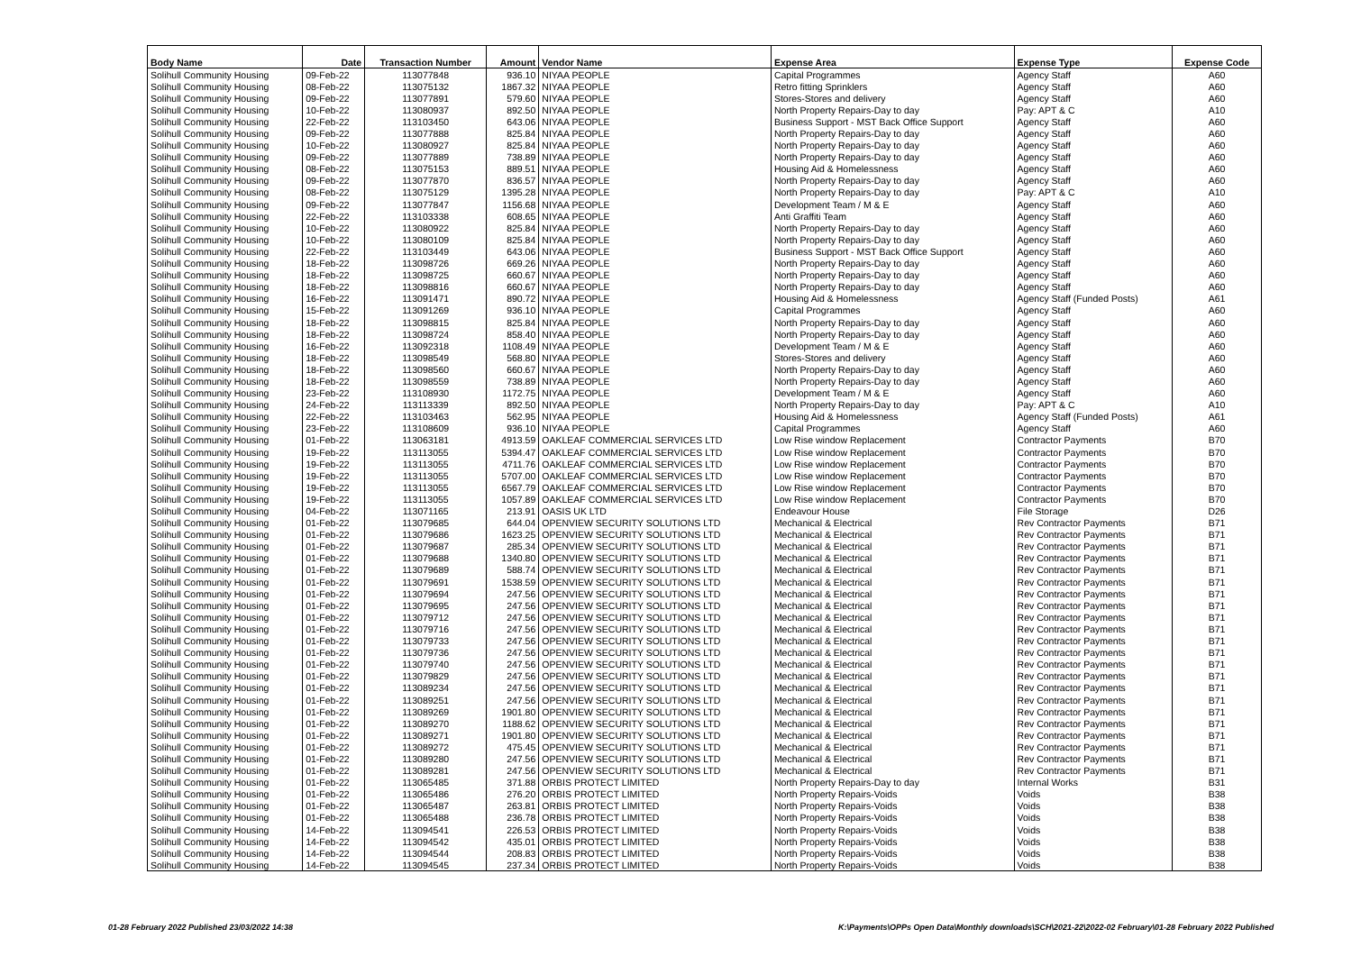| Body Name | Date | Transaction Number | Amount | Vendor Name | Expense Area | Expense Type | Expense Code |
| --- | --- | --- | --- | --- | --- | --- | --- |
| Solihull Community Housing | 09-Feb-22 | 113077848 | 936.10 | NIYAA PEOPLE | Capital Programmes | Agency Staff | A60 |
| Solihull Community Housing | 08-Feb-22 | 113075132 | 1867.32 | NIYAA PEOPLE | Retro fitting Sprinklers | Agency Staff | A60 |
| Solihull Community Housing | 09-Feb-22 | 113077891 | 579.60 | NIYAA PEOPLE | Stores-Stores and delivery | Agency Staff | A60 |
| Solihull Community Housing | 10-Feb-22 | 113080937 | 892.50 | NIYAA PEOPLE | North Property Repairs-Day to day | Pay: APT & C | A10 |
| Solihull Community Housing | 22-Feb-22 | 113103450 | 643.06 | NIYAA PEOPLE | Business Support - MST Back Office Support | Agency Staff | A60 |
| Solihull Community Housing | 09-Feb-22 | 113077888 | 825.84 | NIYAA PEOPLE | North Property Repairs-Day to day | Agency Staff | A60 |
| Solihull Community Housing | 10-Feb-22 | 113080927 | 825.84 | NIYAA PEOPLE | North Property Repairs-Day to day | Agency Staff | A60 |
| Solihull Community Housing | 09-Feb-22 | 113077889 | 738.89 | NIYAA PEOPLE | North Property Repairs-Day to day | Agency Staff | A60 |
| Solihull Community Housing | 08-Feb-22 | 113075153 | 889.51 | NIYAA PEOPLE | Housing Aid & Homelessness | Agency Staff | A60 |
| Solihull Community Housing | 09-Feb-22 | 113077870 | 836.57 | NIYAA PEOPLE | North Property Repairs-Day to day | Agency Staff | A60 |
| Solihull Community Housing | 08-Feb-22 | 113075129 | 1395.28 | NIYAA PEOPLE | North Property Repairs-Day to day | Pay: APT & C | A10 |
| Solihull Community Housing | 09-Feb-22 | 113077847 | 1156.68 | NIYAA PEOPLE | Development Team / M & E | Agency Staff | A60 |
| Solihull Community Housing | 22-Feb-22 | 113103338 | 608.65 | NIYAA PEOPLE | Anti Graffiti Team | Agency Staff | A60 |
| Solihull Community Housing | 10-Feb-22 | 113080922 | 825.84 | NIYAA PEOPLE | North Property Repairs-Day to day | Agency Staff | A60 |
| Solihull Community Housing | 10-Feb-22 | 113080109 | 825.84 | NIYAA PEOPLE | North Property Repairs-Day to day | Agency Staff | A60 |
| Solihull Community Housing | 22-Feb-22 | 113103449 | 643.06 | NIYAA PEOPLE | Business Support - MST Back Office Support | Agency Staff | A60 |
| Solihull Community Housing | 18-Feb-22 | 113098726 | 669.26 | NIYAA PEOPLE | North Property Repairs-Day to day | Agency Staff | A60 |
| Solihull Community Housing | 18-Feb-22 | 113098725 | 660.67 | NIYAA PEOPLE | North Property Repairs-Day to day | Agency Staff | A60 |
| Solihull Community Housing | 18-Feb-22 | 113098816 | 660.67 | NIYAA PEOPLE | North Property Repairs-Day to day | Agency Staff | A60 |
| Solihull Community Housing | 16-Feb-22 | 113091471 | 890.72 | NIYAA PEOPLE | Housing Aid & Homelessness | Agency Staff (Funded Posts) | A61 |
| Solihull Community Housing | 15-Feb-22 | 113091269 | 936.10 | NIYAA PEOPLE | Capital Programmes | Agency Staff | A60 |
| Solihull Community Housing | 18-Feb-22 | 113098815 | 825.84 | NIYAA PEOPLE | North Property Repairs-Day to day | Agency Staff | A60 |
| Solihull Community Housing | 18-Feb-22 | 113098724 | 858.40 | NIYAA PEOPLE | North Property Repairs-Day to day | Agency Staff | A60 |
| Solihull Community Housing | 16-Feb-22 | 113092318 | 1108.49 | NIYAA PEOPLE | Development Team / M & E | Agency Staff | A60 |
| Solihull Community Housing | 18-Feb-22 | 113098549 | 568.80 | NIYAA PEOPLE | Stores-Stores and delivery | Agency Staff | A60 |
| Solihull Community Housing | 18-Feb-22 | 113098560 | 660.67 | NIYAA PEOPLE | North Property Repairs-Day to day | Agency Staff | A60 |
| Solihull Community Housing | 18-Feb-22 | 113098559 | 738.89 | NIYAA PEOPLE | North Property Repairs-Day to day | Agency Staff | A60 |
| Solihull Community Housing | 23-Feb-22 | 113108930 | 1172.75 | NIYAA PEOPLE | Development Team / M & E | Agency Staff | A60 |
| Solihull Community Housing | 24-Feb-22 | 113113339 | 892.50 | NIYAA PEOPLE | North Property Repairs-Day to day | Pay: APT & C | A10 |
| Solihull Community Housing | 22-Feb-22 | 113103463 | 562.95 | NIYAA PEOPLE | Housing Aid & Homelessness | Agency Staff (Funded Posts) | A61 |
| Solihull Community Housing | 23-Feb-22 | 113108609 | 936.10 | NIYAA PEOPLE | Capital Programmes | Agency Staff | A60 |
| Solihull Community Housing | 01-Feb-22 | 113063181 | 4913.59 | OAKLEAF COMMERCIAL SERVICES LTD | Low Rise window Replacement | Contractor Payments | B70 |
| Solihull Community Housing | 19-Feb-22 | 113113055 | 5394.47 | OAKLEAF COMMERCIAL SERVICES LTD | Low Rise window Replacement | Contractor Payments | B70 |
| Solihull Community Housing | 19-Feb-22 | 113113055 | 4711.76 | OAKLEAF COMMERCIAL SERVICES LTD | Low Rise window Replacement | Contractor Payments | B70 |
| Solihull Community Housing | 19-Feb-22 | 113113055 | 5707.00 | OAKLEAF COMMERCIAL SERVICES LTD | Low Rise window Replacement | Contractor Payments | B70 |
| Solihull Community Housing | 19-Feb-22 | 113113055 | 6567.79 | OAKLEAF COMMERCIAL SERVICES LTD | Low Rise window Replacement | Contractor Payments | B70 |
| Solihull Community Housing | 19-Feb-22 | 113113055 | 1057.89 | OAKLEAF COMMERCIAL SERVICES LTD | Low Rise window Replacement | Contractor Payments | B70 |
| Solihull Community Housing | 04-Feb-22 | 113071165 | 213.91 | OASIS UK LTD | Endeavour House | File Storage | D26 |
| Solihull Community Housing | 01-Feb-22 | 113079685 | 644.04 | OPENVIEW SECURITY SOLUTIONS LTD | Mechanical & Electrical | Rev Contractor Payments | B71 |
| Solihull Community Housing | 01-Feb-22 | 113079686 | 1623.25 | OPENVIEW SECURITY SOLUTIONS LTD | Mechanical & Electrical | Rev Contractor Payments | B71 |
| Solihull Community Housing | 01-Feb-22 | 113079687 | 285.34 | OPENVIEW SECURITY SOLUTIONS LTD | Mechanical & Electrical | Rev Contractor Payments | B71 |
| Solihull Community Housing | 01-Feb-22 | 113079688 | 1340.80 | OPENVIEW SECURITY SOLUTIONS LTD | Mechanical & Electrical | Rev Contractor Payments | B71 |
| Solihull Community Housing | 01-Feb-22 | 113079689 | 588.74 | OPENVIEW SECURITY SOLUTIONS LTD | Mechanical & Electrical | Rev Contractor Payments | B71 |
| Solihull Community Housing | 01-Feb-22 | 113079691 | 1538.59 | OPENVIEW SECURITY SOLUTIONS LTD | Mechanical & Electrical | Rev Contractor Payments | B71 |
| Solihull Community Housing | 01-Feb-22 | 113079694 | 247.56 | OPENVIEW SECURITY SOLUTIONS LTD | Mechanical & Electrical | Rev Contractor Payments | B71 |
| Solihull Community Housing | 01-Feb-22 | 113079695 | 247.56 | OPENVIEW SECURITY SOLUTIONS LTD | Mechanical & Electrical | Rev Contractor Payments | B71 |
| Solihull Community Housing | 01-Feb-22 | 113079712 | 247.56 | OPENVIEW SECURITY SOLUTIONS LTD | Mechanical & Electrical | Rev Contractor Payments | B71 |
| Solihull Community Housing | 01-Feb-22 | 113079716 | 247.56 | OPENVIEW SECURITY SOLUTIONS LTD | Mechanical & Electrical | Rev Contractor Payments | B71 |
| Solihull Community Housing | 01-Feb-22 | 113079733 | 247.56 | OPENVIEW SECURITY SOLUTIONS LTD | Mechanical & Electrical | Rev Contractor Payments | B71 |
| Solihull Community Housing | 01-Feb-22 | 113079736 | 247.56 | OPENVIEW SECURITY SOLUTIONS LTD | Mechanical & Electrical | Rev Contractor Payments | B71 |
| Solihull Community Housing | 01-Feb-22 | 113079740 | 247.56 | OPENVIEW SECURITY SOLUTIONS LTD | Mechanical & Electrical | Rev Contractor Payments | B71 |
| Solihull Community Housing | 01-Feb-22 | 113079829 | 247.56 | OPENVIEW SECURITY SOLUTIONS LTD | Mechanical & Electrical | Rev Contractor Payments | B71 |
| Solihull Community Housing | 01-Feb-22 | 113089234 | 247.56 | OPENVIEW SECURITY SOLUTIONS LTD | Mechanical & Electrical | Rev Contractor Payments | B71 |
| Solihull Community Housing | 01-Feb-22 | 113089251 | 247.56 | OPENVIEW SECURITY SOLUTIONS LTD | Mechanical & Electrical | Rev Contractor Payments | B71 |
| Solihull Community Housing | 01-Feb-22 | 113089269 | 1901.80 | OPENVIEW SECURITY SOLUTIONS LTD | Mechanical & Electrical | Rev Contractor Payments | B71 |
| Solihull Community Housing | 01-Feb-22 | 113089270 | 1188.62 | OPENVIEW SECURITY SOLUTIONS LTD | Mechanical & Electrical | Rev Contractor Payments | B71 |
| Solihull Community Housing | 01-Feb-22 | 113089271 | 1901.80 | OPENVIEW SECURITY SOLUTIONS LTD | Mechanical & Electrical | Rev Contractor Payments | B71 |
| Solihull Community Housing | 01-Feb-22 | 113089272 | 475.45 | OPENVIEW SECURITY SOLUTIONS LTD | Mechanical & Electrical | Rev Contractor Payments | B71 |
| Solihull Community Housing | 01-Feb-22 | 113089280 | 247.56 | OPENVIEW SECURITY SOLUTIONS LTD | Mechanical & Electrical | Rev Contractor Payments | B71 |
| Solihull Community Housing | 01-Feb-22 | 113089281 | 247.56 | OPENVIEW SECURITY SOLUTIONS LTD | Mechanical & Electrical | Rev Contractor Payments | B71 |
| Solihull Community Housing | 01-Feb-22 | 113065485 | 371.88 | ORBIS PROTECT LIMITED | North Property Repairs-Day to day | Internal Works | B31 |
| Solihull Community Housing | 01-Feb-22 | 113065486 | 276.20 | ORBIS PROTECT LIMITED | North Property Repairs-Voids | Voids | B38 |
| Solihull Community Housing | 01-Feb-22 | 113065487 | 263.81 | ORBIS PROTECT LIMITED | North Property Repairs-Voids | Voids | B38 |
| Solihull Community Housing | 01-Feb-22 | 113065488 | 236.78 | ORBIS PROTECT LIMITED | North Property Repairs-Voids | Voids | B38 |
| Solihull Community Housing | 14-Feb-22 | 113094541 | 226.53 | ORBIS PROTECT LIMITED | North Property Repairs-Voids | Voids | B38 |
| Solihull Community Housing | 14-Feb-22 | 113094542 | 435.01 | ORBIS PROTECT LIMITED | North Property Repairs-Voids | Voids | B38 |
| Solihull Community Housing | 14-Feb-22 | 113094544 | 208.83 | ORBIS PROTECT LIMITED | North Property Repairs-Voids | Voids | B38 |
| Solihull Community Housing | 14-Feb-22 | 113094545 | 237.34 | ORBIS PROTECT LIMITED | North Property Repairs-Voids | Voids | B38 |
01-28 February 2022 Published 23/03/2022 14:38
K:\Payments\OPPs Open Data\Monthly downloads\SCH\2021-22\2022-02 February\01-28 February 2022 Published